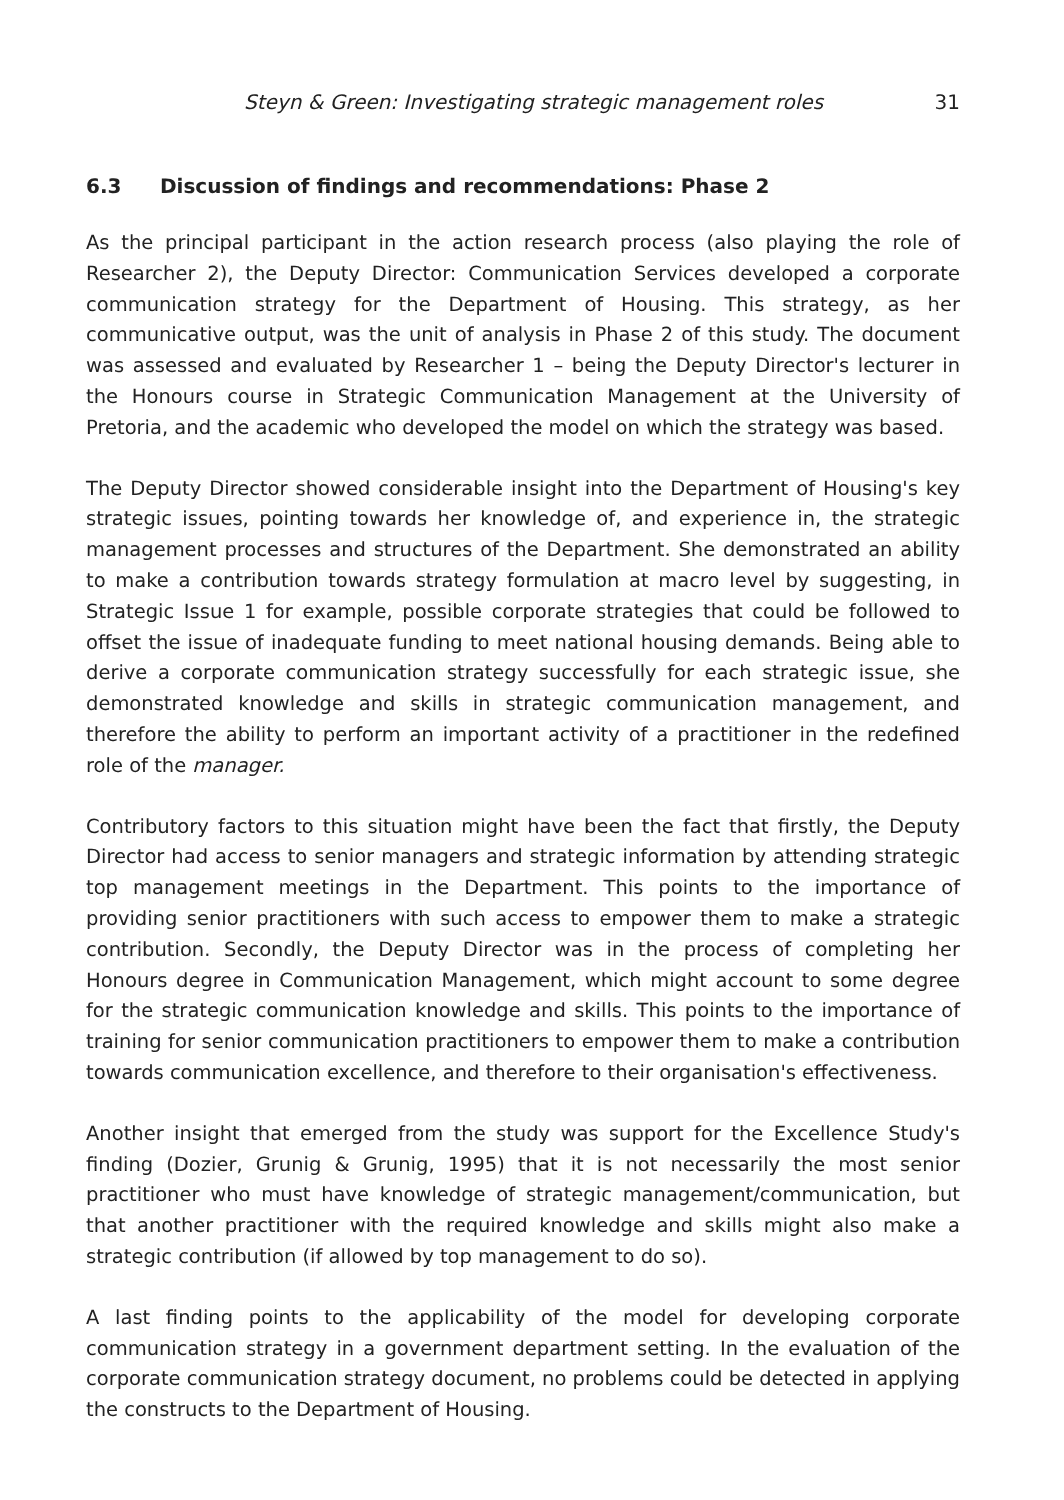Steyn & Green: Investigating strategic management roles 31
6.3 Discussion of findings and recommendations: Phase 2
As the principal participant in the action research process (also playing the role of Researcher 2), the Deputy Director: Communication Services developed a corporate communication strategy for the Department of Housing. This strategy, as her communicative output, was the unit of analysis in Phase 2 of this study. The document was assessed and evaluated by Researcher 1 – being the Deputy Director's lecturer in the Honours course in Strategic Communication Management at the University of Pretoria, and the academic who developed the model on which the strategy was based.
The Deputy Director showed considerable insight into the Department of Housing's key strategic issues, pointing towards her knowledge of, and experience in, the strategic management processes and structures of the Department. She demonstrated an ability to make a contribution towards strategy formulation at macro level by suggesting, in Strategic Issue 1 for example, possible corporate strategies that could be followed to offset the issue of inadequate funding to meet national housing demands. Being able to derive a corporate communication strategy successfully for each strategic issue, she demonstrated knowledge and skills in strategic communication management, and therefore the ability to perform an important activity of a practitioner in the redefined role of the manager.
Contributory factors to this situation might have been the fact that firstly, the Deputy Director had access to senior managers and strategic information by attending strategic top management meetings in the Department. This points to the importance of providing senior practitioners with such access to empower them to make a strategic contribution. Secondly, the Deputy Director was in the process of completing her Honours degree in Communication Management, which might account to some degree for the strategic communication knowledge and skills. This points to the importance of training for senior communication practitioners to empower them to make a contribution towards communication excellence, and therefore to their organisation's effectiveness.
Another insight that emerged from the study was support for the Excellence Study's finding (Dozier, Grunig & Grunig, 1995) that it is not necessarily the most senior practitioner who must have knowledge of strategic management/communication, but that another practitioner with the required knowledge and skills might also make a strategic contribution (if allowed by top management to do so).
A last finding points to the applicability of the model for developing corporate communication strategy in a government department setting. In the evaluation of the corporate communication strategy document, no problems could be detected in applying the constructs to the Department of Housing.